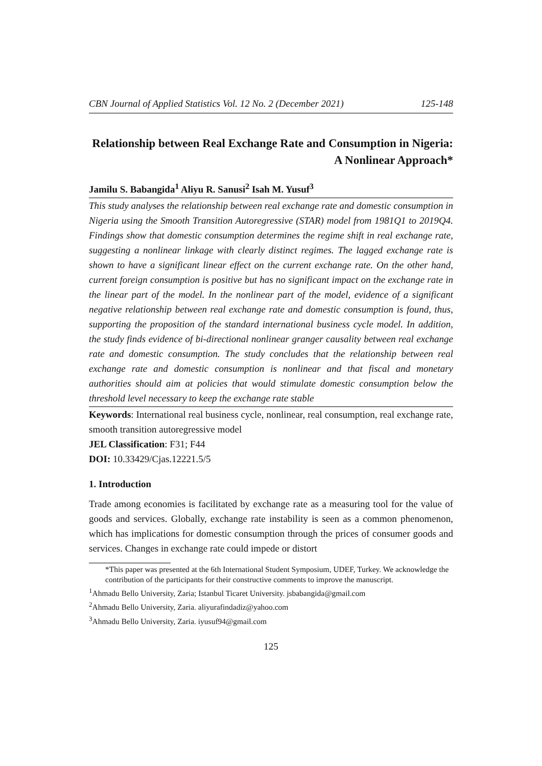CBN Journal of Applied Statistics Vol. 12 No. 2 (December 2021) 125-148
Relationship between Real Exchange Rate and Consumption in Nigeria: A Nonlinear Approach*
Jamilu S. Babangida<sup>1</sup> Aliyu R. Sanusi<sup>2</sup> Isah M. Yusuf<sup>3</sup>
This study analyses the relationship between real exchange rate and domestic consumption in Nigeria using the Smooth Transition Autoregressive (STAR) model from 1981Q1 to 2019Q4. Findings show that domestic consumption determines the regime shift in real exchange rate, suggesting a nonlinear linkage with clearly distinct regimes. The lagged exchange rate is shown to have a significant linear effect on the current exchange rate. On the other hand, current foreign consumption is positive but has no significant impact on the exchange rate in the linear part of the model. In the nonlinear part of the model, evidence of a significant negative relationship between real exchange rate and domestic consumption is found, thus, supporting the proposition of the standard international business cycle model. In addition, the study finds evidence of bi-directional nonlinear granger causality between real exchange rate and domestic consumption. The study concludes that the relationship between real exchange rate and domestic consumption is nonlinear and that fiscal and monetary authorities should aim at policies that would stimulate domestic consumption below the threshold level necessary to keep the exchange rate stable
Keywords: International real business cycle, nonlinear, real consumption, real exchange rate, smooth transition autoregressive model
JEL Classification: F31; F44
DOI: 10.33429/Cjas.12221.5/5
1. Introduction
Trade among economies is facilitated by exchange rate as a measuring tool for the value of goods and services. Globally, exchange rate instability is seen as a common phenomenon, which has implications for domestic consumption through the prices of consumer goods and services. Changes in exchange rate could impede or distort
*This paper was presented at the 6th International Student Symposium, UDEF, Turkey. We acknowledge the contribution of the participants for their constructive comments to improve the manuscript.
<sup>1</sup> Ahmadu Bello University, Zaria; Istanbul Ticaret University. jsbabangida@gmail.com
<sup>2</sup> Ahmadu Bello University, Zaria. aliyurafindadiz@yahoo.com
<sup>3</sup> Ahmadu Bello University, Zaria. iyusuf94@gmail.com
125